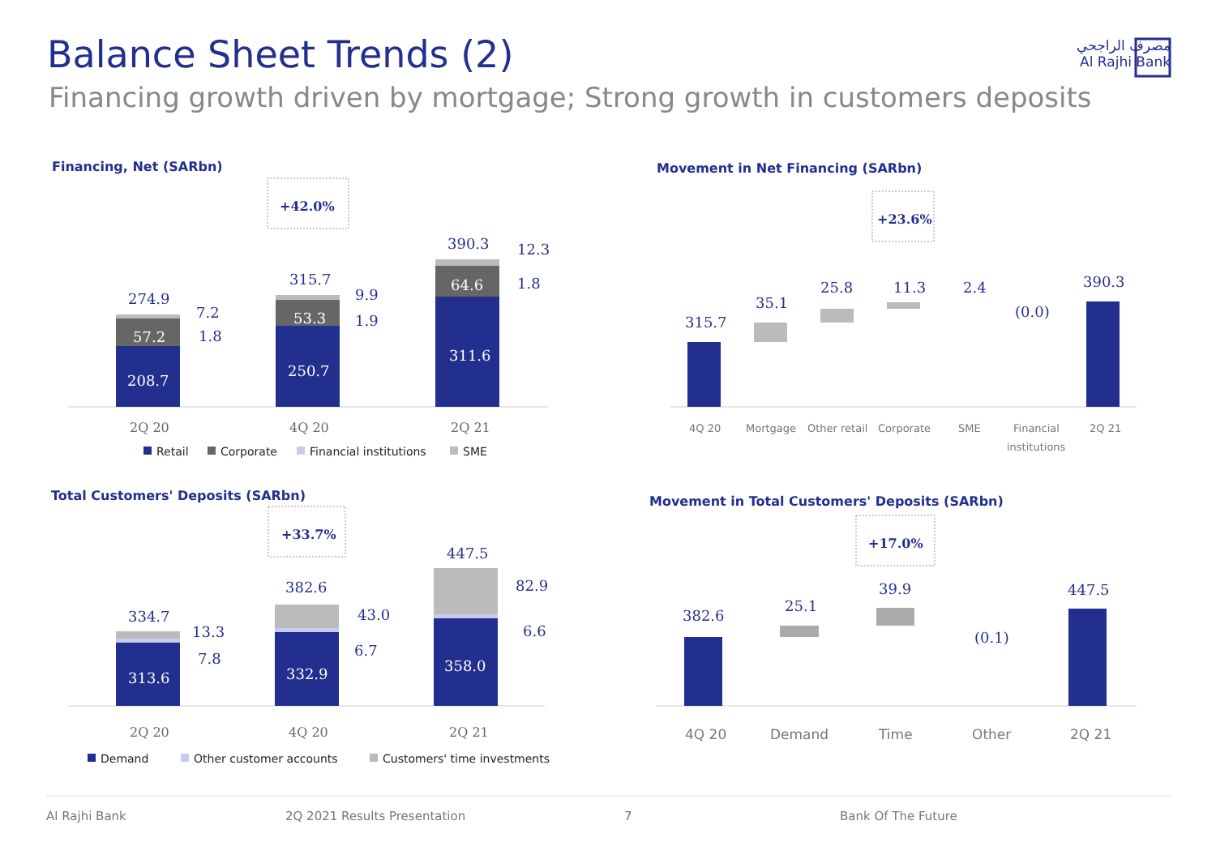Balance Sheet Trends (2)
Financing growth driven by mortgage; Strong growth in customers deposits
مصرف الراجحي
Al Rajhi Bank
Financing, Net (SARbn)
Movement in Net Financing (SARbn)
Total Customers' Deposits (SARbn)
Movement in Total Customers' Deposits (SARbn)
+42.0%
+23.6%
+33.7%
+17.0%
208.7
57.2
250.7
53.3
311.6
64.6
313.6
332.9
358.0
274.9
7.2
1.8
315.7
9.9
1.9
390.3
12.3
1.8
315.7
35.1
25.8
11.3
2.4
(0.0)
390.3
334.7
13.3
7.8
382.6
43.0
6.7
447.5
82.9
6.6
382.6
25.1
39.9
(0.1)
447.5
2Q 20
4Q 20
2Q 21
2Q 20
4Q 20
2Q 21
4Q 20
Mortgage
Other retail
Corporate
SME
Financial
institutions
2Q 21
4Q 20
Demand
Time
Other
2Q 21
Retail
Corporate
Financial institutions
SME
Demand
Other customer accounts
Customers' time investments
Al Rajhi Bank 2Q 2021 Results Presentation 7 Bank Of The Future